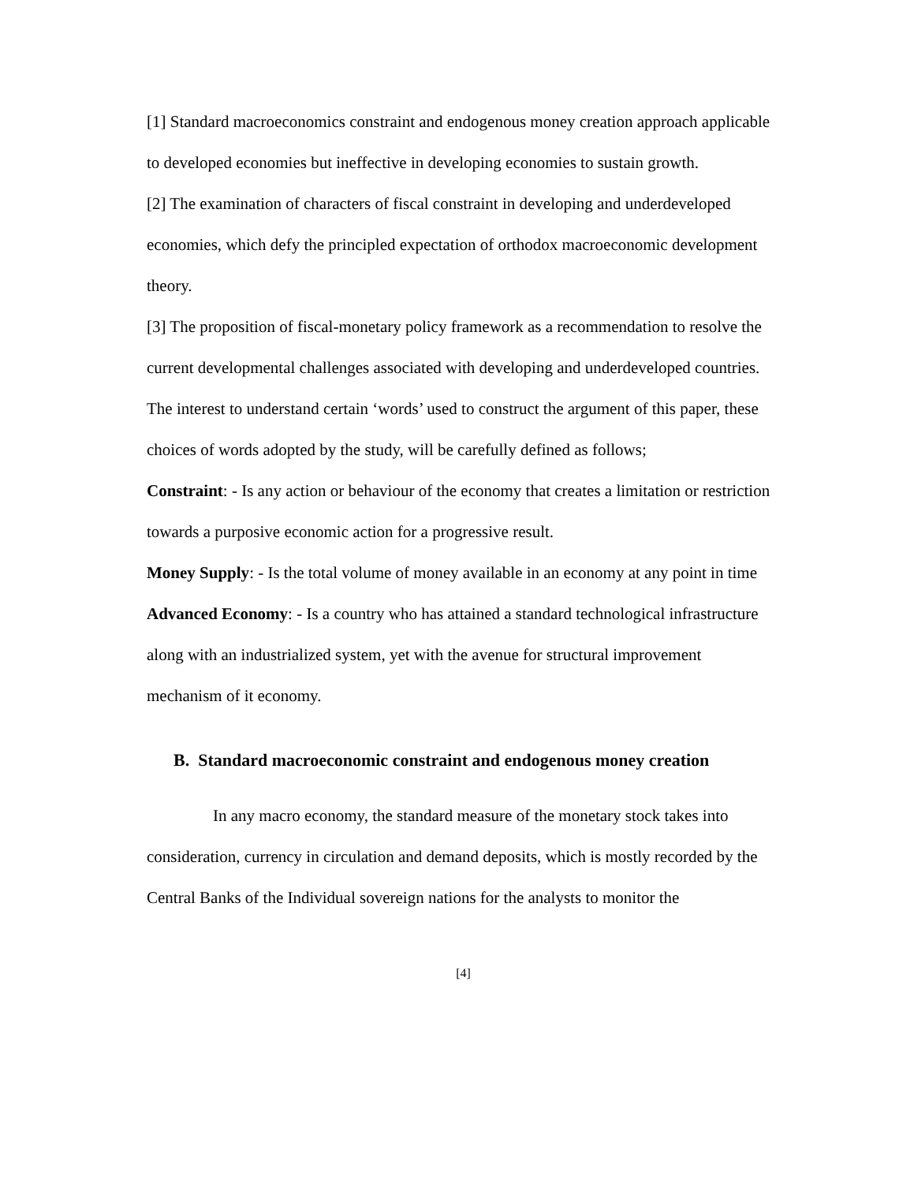[1] Standard macroeconomics constraint and endogenous money creation approach applicable to developed economies but ineffective in developing economies to sustain growth.
[2] The examination of characters of fiscal constraint in developing and underdeveloped economies, which defy the principled expectation of orthodox macroeconomic development theory.
[3] The proposition of fiscal-monetary policy framework as a recommendation to resolve the current developmental challenges associated with developing and underdeveloped countries.
The interest to understand certain ‘words’ used to construct the argument of this paper, these choices of words adopted by the study, will be carefully defined as follows;
Constraint: - Is any action or behaviour of the economy that creates a limitation or restriction towards a purposive economic action for a progressive result.
Money Supply: - Is the total volume of money available in an economy at any point in time
Advanced Economy: - Is a country who has attained a standard technological infrastructure along with an industrialized system, yet with the avenue for structural improvement mechanism of it economy.
B. Standard macroeconomic constraint and endogenous money creation
In any macro economy, the standard measure of the monetary stock takes into consideration, currency in circulation and demand deposits, which is mostly recorded by the Central Banks of the Individual sovereign nations for the analysts to monitor the
[4]